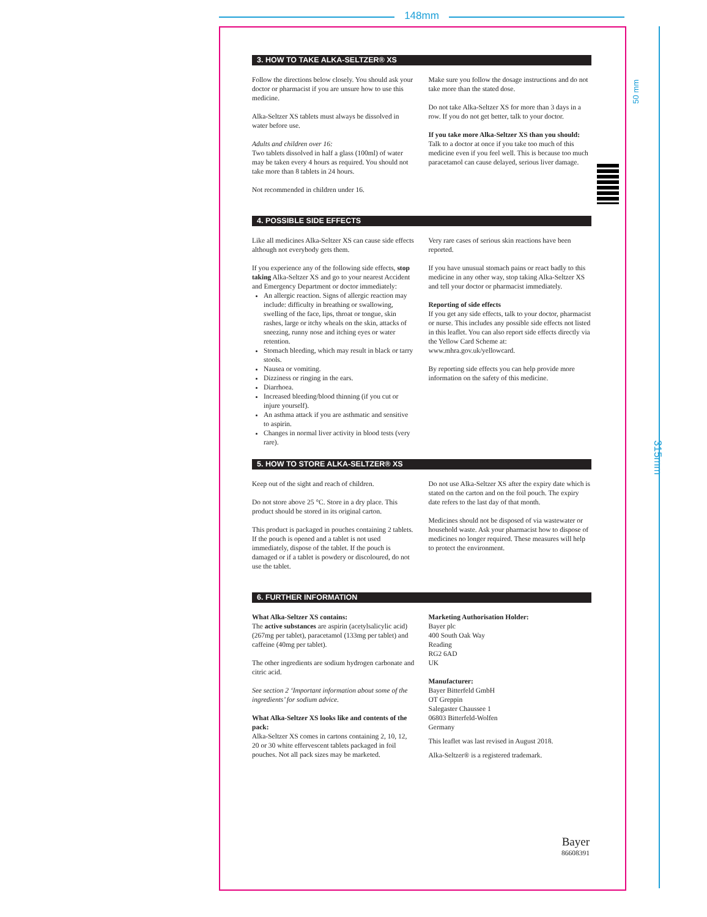148mm
315mm
50 mm
3. HOW TO TAKE ALKA-SELTZER® XS
Follow the directions below closely. You should ask your doctor or pharmacist if you are unsure how to use this medicine.
Alka-Seltzer XS tablets must always be dissolved in water before use.
Adults and children over 16:
Two tablets dissolved in half a glass (100ml) of water may be taken every 4 hours as required. You should not take more than 8 tablets in 24 hours.
Not recommended in children under 16.
Make sure you follow the dosage instructions and do not take more than the stated dose.
Do not take Alka-Seltzer XS for more than 3 days in a row. If you do not get better, talk to your doctor.
If you take more Alka-Seltzer XS than you should:
Talk to a doctor at once if you take too much of this medicine even if you feel well. This is because too much paracetamol can cause delayed, serious liver damage.
4. POSSIBLE SIDE EFFECTS
Like all medicines Alka-Seltzer XS can cause side effects although not everybody gets them.
If you experience any of the following side effects, stop taking Alka-Seltzer XS and go to your nearest Accident and Emergency Department or doctor immediately:
An allergic reaction. Signs of allergic reaction may include: difficulty in breathing or swallowing, swelling of the face, lips, throat or tongue, skin rashes, large or itchy wheals on the skin, attacks of sneezing, runny nose and itching eyes or water retention.
Stomach bleeding, which may result in black or tarry stools.
Nausea or vomiting.
Dizziness or ringing in the ears.
Diarrhoea.
Increased bleeding/blood thinning (if you cut or injure yourself).
An asthma attack if you are asthmatic and sensitive to aspirin.
Changes in normal liver activity in blood tests (very rare).
Very rare cases of serious skin reactions have been reported.
If you have unusual stomach pains or react badly to this medicine in any other way, stop taking Alka-Seltzer XS and tell your doctor or pharmacist immediately.
Reporting of side effects
If you get any side effects, talk to your doctor, pharmacist or nurse. This includes any possible side effects not listed in this leaflet. You can also report side effects directly via the Yellow Card Scheme at: www.mhra.gov.uk/yellowcard.
By reporting side effects you can help provide more information on the safety of this medicine.
5. HOW TO STORE ALKA-SELTZER® XS
Keep out of the sight and reach of children.
Do not store above 25 °C. Store in a dry place. This product should be stored in its original carton.
This product is packaged in pouches containing 2 tablets. If the pouch is opened and a tablet is not used immediately, dispose of the tablet. If the pouch is damaged or if a tablet is powdery or discoloured, do not use the tablet.
Do not use Alka-Seltzer XS after the expiry date which is stated on the carton and on the foil pouch. The expiry date refers to the last day of that month.
Medicines should not be disposed of via wastewater or household waste. Ask your pharmacist how to dispose of medicines no longer required. These measures will help to protect the environment.
6. FURTHER INFORMATION
What Alka-Seltzer XS contains:
The active substances are aspirin (acetylsalicylic acid) (267mg per tablet), paracetamol (133mg per tablet) and caffeine (40mg per tablet).
The other ingredients are sodium hydrogen carbonate and citric acid.
See section 2 ‘Important information about some of the ingredients’ for sodium advice.
What Alka-Seltzer XS looks like and contents of the pack:
Alka-Seltzer XS comes in cartons containing 2, 10, 12, 20 or 30 white effervescent tablets packaged in foil pouches. Not all pack sizes may be marketed.
Marketing Authorisation Holder:
Bayer plc
400 South Oak Way
Reading
RG2 6AD
UK
Manufacturer:
Bayer Bitterfeld GmbH
OT Greppin
Salegaster Chaussee 1
06803 Bitterfeld-Wolfen
Germany
This leaflet was last revised in August 2018.
Alka-Seltzer® is a registered trademark.
Bayer
86608391